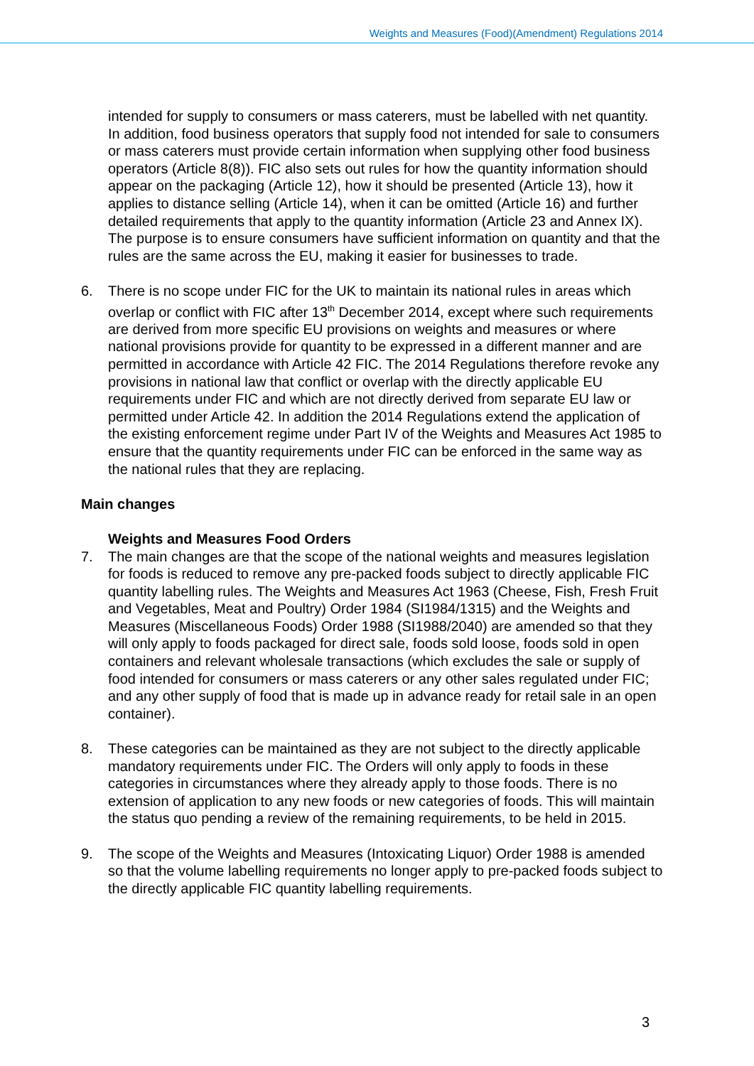Weights and Measures (Food)(Amendment) Regulations 2014
intended for supply to consumers or mass caterers, must be labelled with net quantity. In addition, food business operators that supply food not intended for sale to consumers or mass caterers must provide certain information when supplying other food business operators (Article 8(8)). FIC also sets out rules for how the quantity information should appear on the packaging (Article 12), how it should be presented (Article 13), how it applies to distance selling (Article 14), when it can be omitted (Article 16) and further detailed requirements that apply to the quantity information (Article 23 and Annex IX). The purpose is to ensure consumers have sufficient information on quantity and that the rules are the same across the EU, making it easier for businesses to trade.
6. There is no scope under FIC for the UK to maintain its national rules in areas which overlap or conflict with FIC after 13<sup>th</sup> December 2014, except where such requirements are derived from more specific EU provisions on weights and measures or where national provisions provide for quantity to be expressed in a different manner and are permitted in accordance with Article 42 FIC. The 2014 Regulations therefore revoke any provisions in national law that conflict or overlap with the directly applicable EU requirements under FIC and which are not directly derived from separate EU law or permitted under Article 42. In addition the 2014 Regulations extend the application of the existing enforcement regime under Part IV of the Weights and Measures Act 1985 to ensure that the quantity requirements under FIC can be enforced in the same way as the national rules that they are replacing.
Main changes
Weights and Measures Food Orders
7. The main changes are that the scope of the national weights and measures legislation for foods is reduced to remove any pre-packed foods subject to directly applicable FIC quantity labelling rules. The Weights and Measures Act 1963 (Cheese, Fish, Fresh Fruit and Vegetables, Meat and Poultry) Order 1984 (SI1984/1315) and the Weights and Measures (Miscellaneous Foods) Order 1988 (SI1988/2040) are amended so that they will only apply to foods packaged for direct sale, foods sold loose, foods sold in open containers and relevant wholesale transactions (which excludes the sale or supply of food intended for consumers or mass caterers or any other sales regulated under FIC; and any other supply of food that is made up in advance ready for retail sale in an open container).
8. These categories can be maintained as they are not subject to the directly applicable mandatory requirements under FIC. The Orders will only apply to foods in these categories in circumstances where they already apply to those foods. There is no extension of application to any new foods or new categories of foods. This will maintain the status quo pending a review of the remaining requirements, to be held in 2015.
9. The scope of the Weights and Measures (Intoxicating Liquor) Order 1988 is amended so that the volume labelling requirements no longer apply to pre-packed foods subject to the directly applicable FIC quantity labelling requirements.
3